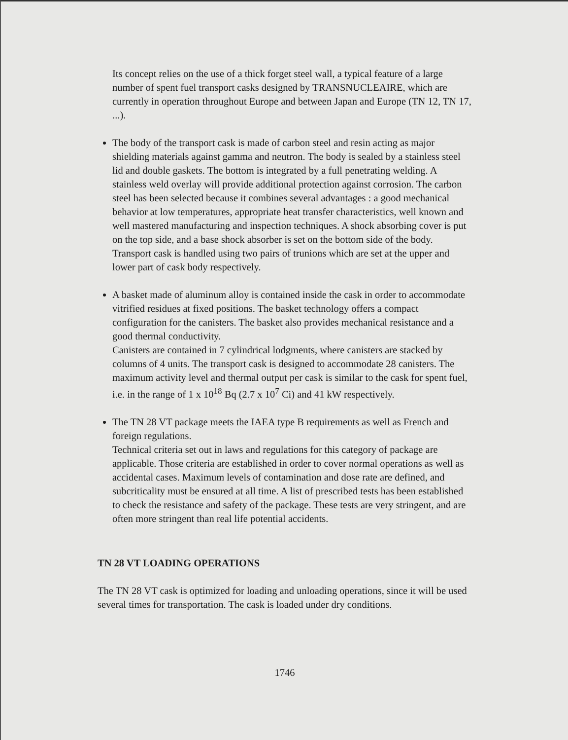Its concept relies on the use of a thick forget steel wall, a typical feature of a large number of spent fuel transport casks designed by TRANSNUCLEAIRE, which are currently in operation throughout Europe and between Japan and Europe (TN 12, TN 17, ...).
The body of the transport cask is made of carbon steel and resin acting as major shielding materials against gamma and neutron. The body is sealed by a stainless steel lid and double gaskets. The bottom is integrated by a full penetrating welding. A stainless weld overlay will provide additional protection against corrosion. The carbon steel has been selected because it combines several advantages : a good mechanical behavior at low temperatures, appropriate heat transfer characteristics, well known and well mastered manufacturing and inspection techniques. A shock absorbing cover is put on the top side, and a base shock absorber is set on the bottom side of the body. Transport cask is handled using two pairs of trunions which are set at the upper and lower part of cask body respectively.
A basket made of aluminum alloy is contained inside the cask in order to accommodate vitrified residues at fixed positions. The basket technology offers a compact configuration for the canisters. The basket also provides mechanical resistance and a good thermal conductivity.
Canisters are contained in 7 cylindrical lodgments, where canisters are stacked by columns of 4 units. The transport cask is designed to accommodate 28 canisters. The maximum activity level and thermal output per cask is similar to the cask for spent fuel, i.e. in the range of 1 x 10<sup>18</sup> Bq (2.7 x 10<sup>7</sup> Ci) and 41 kW respectively.
The TN 28 VT package meets the IAEA type B requirements as well as French and foreign regulations.
Technical criteria set out in laws and regulations for this category of package are applicable. Those criteria are established in order to cover normal operations as well as accidental cases. Maximum levels of contamination and dose rate are defined, and subcriticality must be ensured at all time. A list of prescribed tests has been established to check the resistance and safety of the package. These tests are very stringent, and are often more stringent than real life potential accidents.
TN 28 VT LOADING OPERATIONS
The TN 28 VT cask is optimized for loading and unloading operations, since it will be used several times for transportation. The cask is loaded under dry conditions.
1746